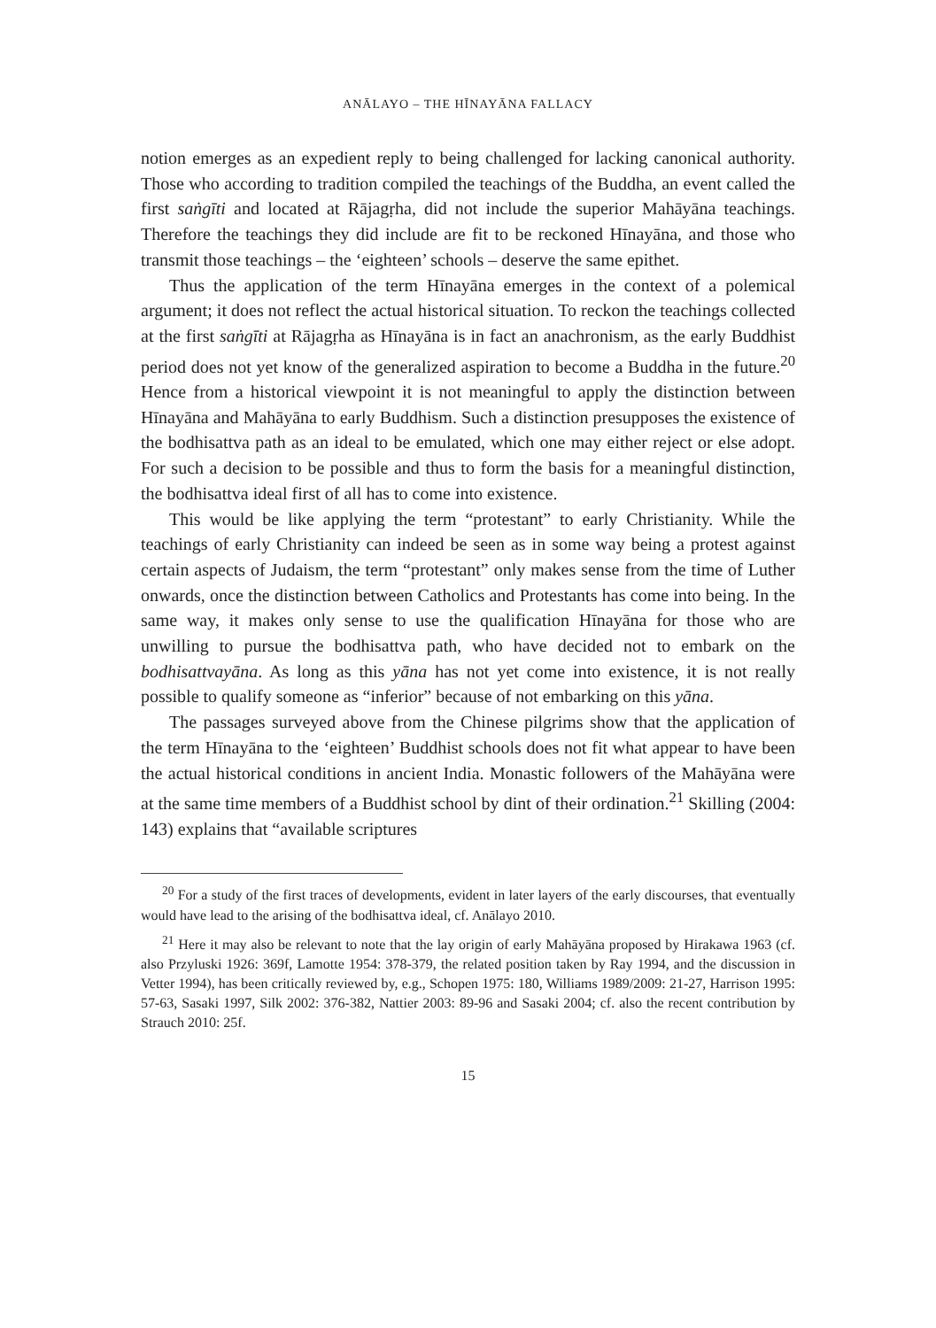ANĀLAYO – THE HĪNAYĀNA FALLACY
notion emerges as an expedient reply to being challenged for lacking canonical authority. Those who according to tradition compiled the teachings of the Buddha, an event called the first saṅgīti and located at Rājagṛha, did not include the superior Mahāyāna teachings. Therefore the teachings they did include are fit to be reckoned Hīnayāna, and those who transmit those teachings – the ‘eighteen’ schools – deserve the same epithet.
Thus the application of the term Hīnayāna emerges in the context of a polemical argument; it does not reflect the actual historical situation. To reckon the teachings collected at the first saṅgīti at Rājagṛha as Hīnayāna is in fact an anachronism, as the early Buddhist period does not yet know of the generalized aspiration to become a Buddha in the future.<sup>20</sup> Hence from a historical viewpoint it is not meaningful to apply the distinction between Hīnayāna and Mahāyāna to early Buddhism. Such a distinction presupposes the existence of the bodhisattva path as an ideal to be emulated, which one may either reject or else adopt. For such a decision to be possible and thus to form the basis for a meaningful distinction, the bodhisattva ideal first of all has to come into existence.
This would be like applying the term “protestant” to early Christianity. While the teachings of early Christianity can indeed be seen as in some way being a protest against certain aspects of Judaism, the term “protestant” only makes sense from the time of Luther onwards, once the distinction between Catholics and Protestants has come into being. In the same way, it makes only sense to use the qualification Hīnayāna for those who are unwilling to pursue the bodhisattva path, who have decided not to embark on the bodhisattvayāna. As long as this yāna has not yet come into existence, it is not really possible to qualify someone as “inferior” because of not embarking on this yāna.
The passages surveyed above from the Chinese pilgrims show that the application of the term Hīnayāna to the ‘eighteen’ Buddhist schools does not fit what appear to have been the actual historical conditions in ancient India. Monastic followers of the Mahāyāna were at the same time members of a Buddhist school by dint of their ordination.<sup>21</sup> Skilling (2004: 143) explains that “available scriptures
<sup>20</sup> For a study of the first traces of developments, evident in later layers of the early discourses, that eventually would have lead to the arising of the bodhisattva ideal, cf. Anālayo 2010.
<sup>21</sup> Here it may also be relevant to note that the lay origin of early Mahāyāna proposed by Hirakawa 1963 (cf. also Przyluski 1926: 369f, Lamotte 1954: 378-379, the related position taken by Ray 1994, and the discussion in Vetter 1994), has been critically reviewed by, e.g., Schopen 1975: 180, Williams 1989/2009: 21-27, Harrison 1995: 57-63, Sasaki 1997, Silk 2002: 376-382, Nattier 2003: 89-96 and Sasaki 2004; cf. also the recent contribution by Strauch 2010: 25f.
15